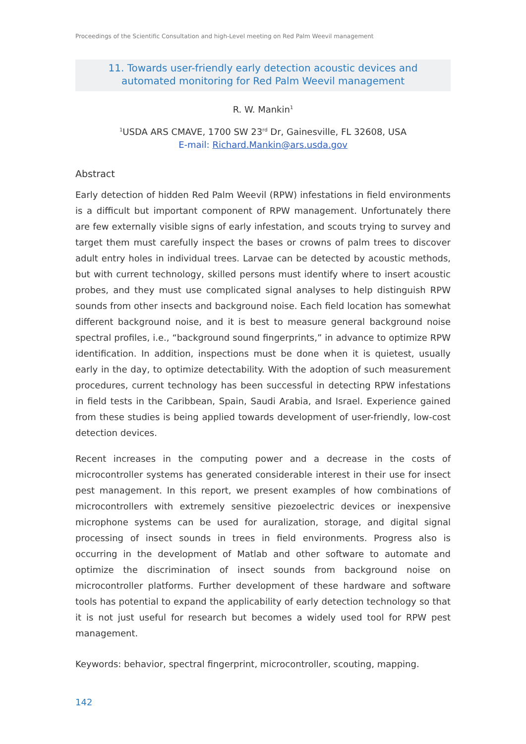Proceedings of the Scientific Consultation and high-Level meeting on Red Palm Weevil management
11. Towards user-friendly early detection acoustic devices and
automated monitoring for Red Palm Weevil management
R. W. Mankin<sup>1</sup>
<sup>1</sup> USDA ARS CMAVE, 1700 SW 23<sup>rd</sup> Dr, Gainesville, FL 32608, USA
E-mail: Richard.Mankin@ars.usda.gov
Abstract
Early detection of hidden Red Palm Weevil (RPW) infestations in field environments is a difficult but important component of RPW management. Unfortunately there are few externally visible signs of early infestation, and scouts trying to survey and target them must carefully inspect the bases or crowns of palm trees to discover adult entry holes in individual trees. Larvae can be detected by acoustic methods, but with current technology, skilled persons must identify where to insert acoustic probes, and they must use complicated signal analyses to help distinguish RPW sounds from other insects and background noise. Each field location has somewhat different background noise, and it is best to measure general background noise spectral profiles, i.e., “background sound fingerprints,” in advance to optimize RPW identification. In addition, inspections must be done when it is quietest, usually early in the day, to optimize detectability. With the adoption of such measurement procedures, current technology has been successful in detecting RPW infestations in field tests in the Caribbean, Spain, Saudi Arabia, and Israel. Experience gained from these studies is being applied towards development of user-friendly, low-cost detection devices.
Recent increases in the computing power and a decrease in the costs of microcontroller systems has generated considerable interest in their use for insect pest management. In this report, we present examples of how combinations of microcontrollers with extremely sensitive piezoelectric devices or inexpensive microphone systems can be used for auralization, storage, and digital signal processing of insect sounds in trees in field environments. Progress also is occurring in the development of Matlab and other software to automate and optimize the discrimination of insect sounds from background noise on microcontroller platforms. Further development of these hardware and software tools has potential to expand the applicability of early detection technology so that it is not just useful for research but becomes a widely used tool for RPW pest management.
Keywords: behavior, spectral fingerprint, microcontroller, scouting, mapping.
142